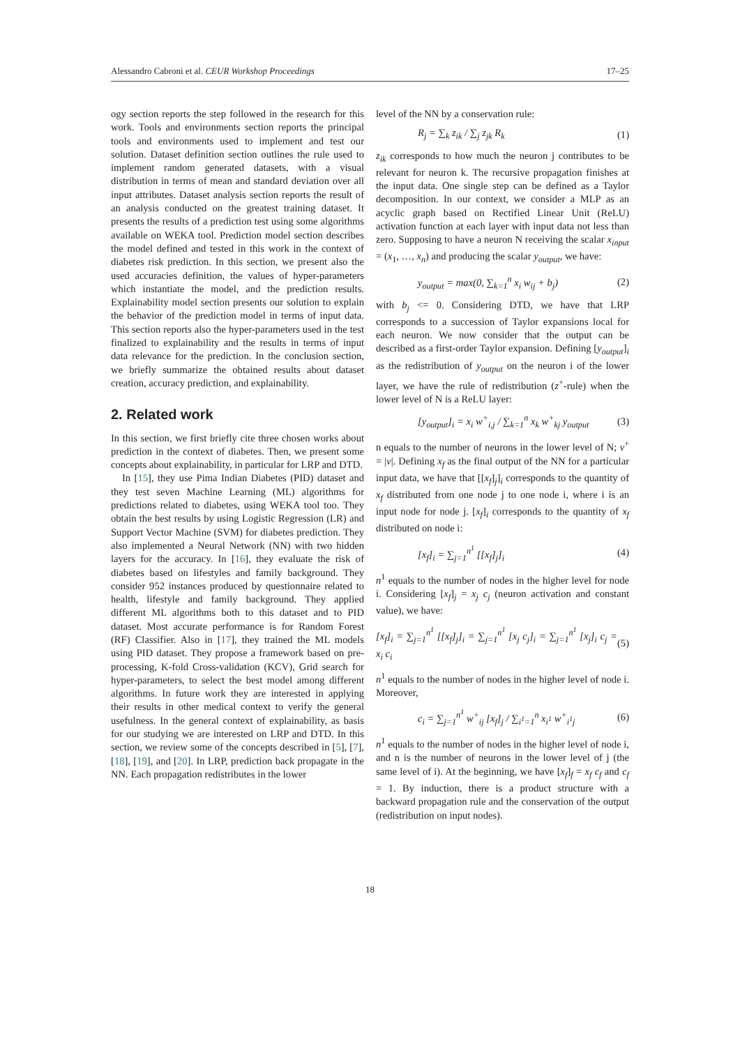Alessandro Cabroni et al. CEUR Workshop Proceedings 17–25
ogy section reports the step followed in the research for this work. Tools and environments section reports the principal tools and environments used to implement and test our solution. Dataset definition section outlines the rule used to implement random generated datasets, with a visual distribution in terms of mean and standard deviation over all input attributes. Dataset analysis section reports the result of an analysis conducted on the greatest training dataset. It presents the results of a prediction test using some algorithms available on WEKA tool. Prediction model section describes the model defined and tested in this work in the context of diabetes risk prediction. In this section, we present also the used accuracies definition, the values of hyper-parameters which instantiate the model, and the prediction results. Explainability model section presents our solution to explain the behavior of the prediction model in terms of input data. This section reports also the hyper-parameters used in the test finalized to explainability and the results in terms of input data relevance for the prediction. In the conclusion section, we briefly summarize the obtained results about dataset creation, accuracy prediction, and explainability.
2. Related work
In this section, we first briefly cite three chosen works about prediction in the context of diabetes. Then, we present some concepts about explainability, in particular for LRP and DTD.
In [15], they use Pima Indian Diabetes (PID) dataset and they test seven Machine Learning (ML) algorithms for predictions related to diabetes, using WEKA tool too. They obtain the best results by using Logistic Regression (LR) and Support Vector Machine (SVM) for diabetes prediction. They also implemented a Neural Network (NN) with two hidden layers for the accuracy. In [16], they evaluate the risk of diabetes based on lifestyles and family background. They consider 952 instances produced by questionnaire related to health, lifestyle and family background. They applied different ML algorithms both to this dataset and to PID dataset. Most accurate performance is for Random Forest (RF) Classifier. Also in [17], they trained the ML models using PID dataset. They propose a framework based on pre-processing, K-fold Cross-validation (KCV), Grid search for hyper-parameters, to select the best model among different algorithms. In future work they are interested in applying their results in other medical context to verify the general usefulness. In the general context of explainability, as basis for our studying we are interested on LRP and DTD. In this section, we review some of the concepts described in [5], [7], [18], [19], and [20]. In LRP, prediction back propagate in the NN. Each propagation redistributes in the lower
level of the NN by a conservation rule:
R<sub>j</sub> = ∑<sub>k</sub> z<sub>ik</sub> / ∑<sub>j</sub> z<sub>jk</sub> R<sub>k</sub> (1)
z<sub>ik</sub> corresponds to how much the neuron j contributes to be relevant for neuron k. The recursive propagation finishes at the input data. One single step can be defined as a Taylor decomposition. In our context, we consider a MLP as an acyclic graph based on Rectified Linear Unit (ReLU) activation function at each layer with input data not less than zero. Supposing to have a neuron N receiving the scalar x<sub>input</sub> = (x<sub>1</sub>, …, x<sub>n</sub>) and producing the scalar y<sub>output</sub>, we have:
y<sub>output</sub> = max(0, ∑<sub>k=1</sub><sup>n</sup> x<sub>i</sub> w<sub>ij</sub> + b<sub>j</sub>) (2)
with b<sub>j</sub> <= 0. Considering DTD, we have that LRP corresponds to a succession of Taylor expansions local for each neuron. We now consider that the output can be described as a first-order Taylor expansion. Defining [y<sub>output</sub>]<sub>i</sub> as the redistribution of y<sub>output</sub> on the neuron i of the lower layer, we have the rule of redistribution (z<sup>+</sup>-rule) when the lower level of N is a ReLU layer:
[y<sub>output</sub>]<sub>i</sub> = x<sub>i</sub> w<sup>+</sup><sub>i,j</sub> / ∑<sub>k=1</sub><sup>n</sup> x<sub>k</sub> w<sup>+</sup><sub>kj</sub> y<sub>output</sub> (3)
n equals to the number of neurons in the lower level of N; v<sup>+</sup> = |v|. Defining x<sub>f</sub> as the final output of the NN for a particular input data, we have that [[x<sub>f</sub>]<sub>j</sub>]<sub>i</sub> corresponds to the quantity of x<sub>f</sub> distributed from one node j to one node i, where i is an input node for node j. [x<sub>f</sub>]<sub>i</sub> corresponds to the quantity of x<sub>f</sub> distributed on node i:
[x<sub>f</sub>]<sub>i</sub> = ∑<sub>j=1</sub><sup>n<sup>1</sup></sup> [[x<sub>f</sub>]<sub>j</sub>]<sub>i</sub> (4)
n<sup>1</sup> equals to the number of nodes in the higher level for node i. Considering [x<sub>f</sub>]<sub>j</sub> = x<sub>j</sub> c<sub>j</sub> (neuron activation and constant value), we have:
[x<sub>f</sub>]<sub>i</sub> = ∑<sub>j=1</sub><sup>n<sup>1</sup></sup> [[x<sub>f</sub>]<sub>j</sub>]<sub>i</sub> = ∑<sub>j=1</sub><sup>n<sup>1</sup></sup> [x<sub>j</sub> c<sub>j</sub>]<sub>i</sub> = ∑<sub>j=1</sub><sup>n<sup>1</sup></sup> [x<sub>j</sub>]<sub>i</sub> c<sub>j</sub> = x<sub>i</sub> c<sub>i</sub> (5)
n<sup>1</sup> equals to the number of nodes in the higher level of node i. Moreover,
c<sub>i</sub> = ∑<sub>j=1</sub><sup>n<sup>1</sup></sup> w<sup>+</sup><sub>ij</sub> [x<sub>f</sub>]<sub>j</sub> / ∑<sub>i<sup>1</sup>=1</sub><sup>n</sup> x<sub>i<sup>1</sup></sub> w<sup>+</sup><sub>i<sup>1</sup>j</sub> (6)
n<sup>1</sup> equals to the number of nodes in the higher level of node i, and n is the number of neurons in the lower level of j (the same level of i). At the beginning, we have [x<sub>f</sub>]<sub>f</sub> = x<sub>f</sub> c<sub>f</sub> and c<sub>f</sub> = 1. By induction, there is a product structure with a backward propagation rule and the conservation of the output (redistribution on input nodes).
18